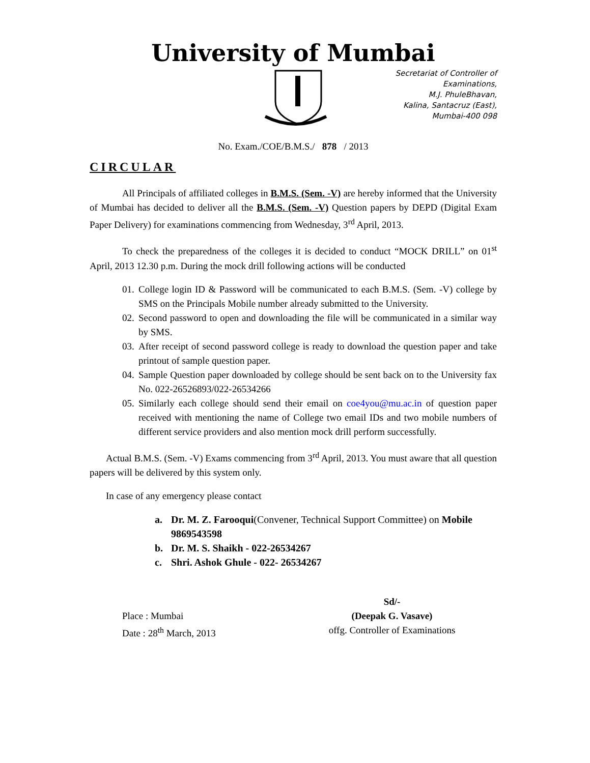University of Mumbai
Secretariat of Controller of
Examinations,
M.J. PhuleBhavan,
Kalina, Santacruz (East),
Mumbai-400 098
No. Exam./COE/B.M.S./ 878 / 2013
CIRCULAR
All Principals of affiliated colleges in B.M.S. (Sem. -V) are hereby informed that the University of Mumbai has decided to deliver all the B.M.S. (Sem. -V) Question papers by DEPD (Digital Exam Paper Delivery) for examinations commencing from Wednesday, 3<sup>rd</sup> April, 2013.
To check the preparedness of the colleges it is decided to conduct “MOCK DRILL” on 01<sup>st</sup> April, 2013 12.30 p.m. During the mock drill following actions will be conducted
01. College login ID & Password will be communicated to each B.M.S. (Sem. -V) college by SMS on the Principals Mobile number already submitted to the University.
02. Second password to open and downloading the file will be communicated in a similar way by SMS.
03. After receipt of second password college is ready to download the question paper and take printout of sample question paper.
04. Sample Question paper downloaded by college should be sent back on to the University fax No. 022-26526893/022-26534266
05. Similarly each college should send their email on coe4you@mu.ac.in of question paper received with mentioning the name of College two email IDs and two mobile numbers of different service providers and also mention mock drill perform successfully.
Actual B.M.S. (Sem. -V) Exams commencing from 3<sup>rd</sup> April, 2013. You must aware that all question papers will be delivered by this system only.
In case of any emergency please contact
a. Dr. M. Z. Farooqui(Convener, Technical Support Committee) on Mobile 9869543598
b. Dr. M. S. Shaikh - 022-26534267
c. Shri. Ashok Ghule - 022- 26534267
Place : Mumbai
Date : 28<sup>th</sup> March, 2013
Sd/-
(Deepak G. Vasave)
offg. Controller of Examinations